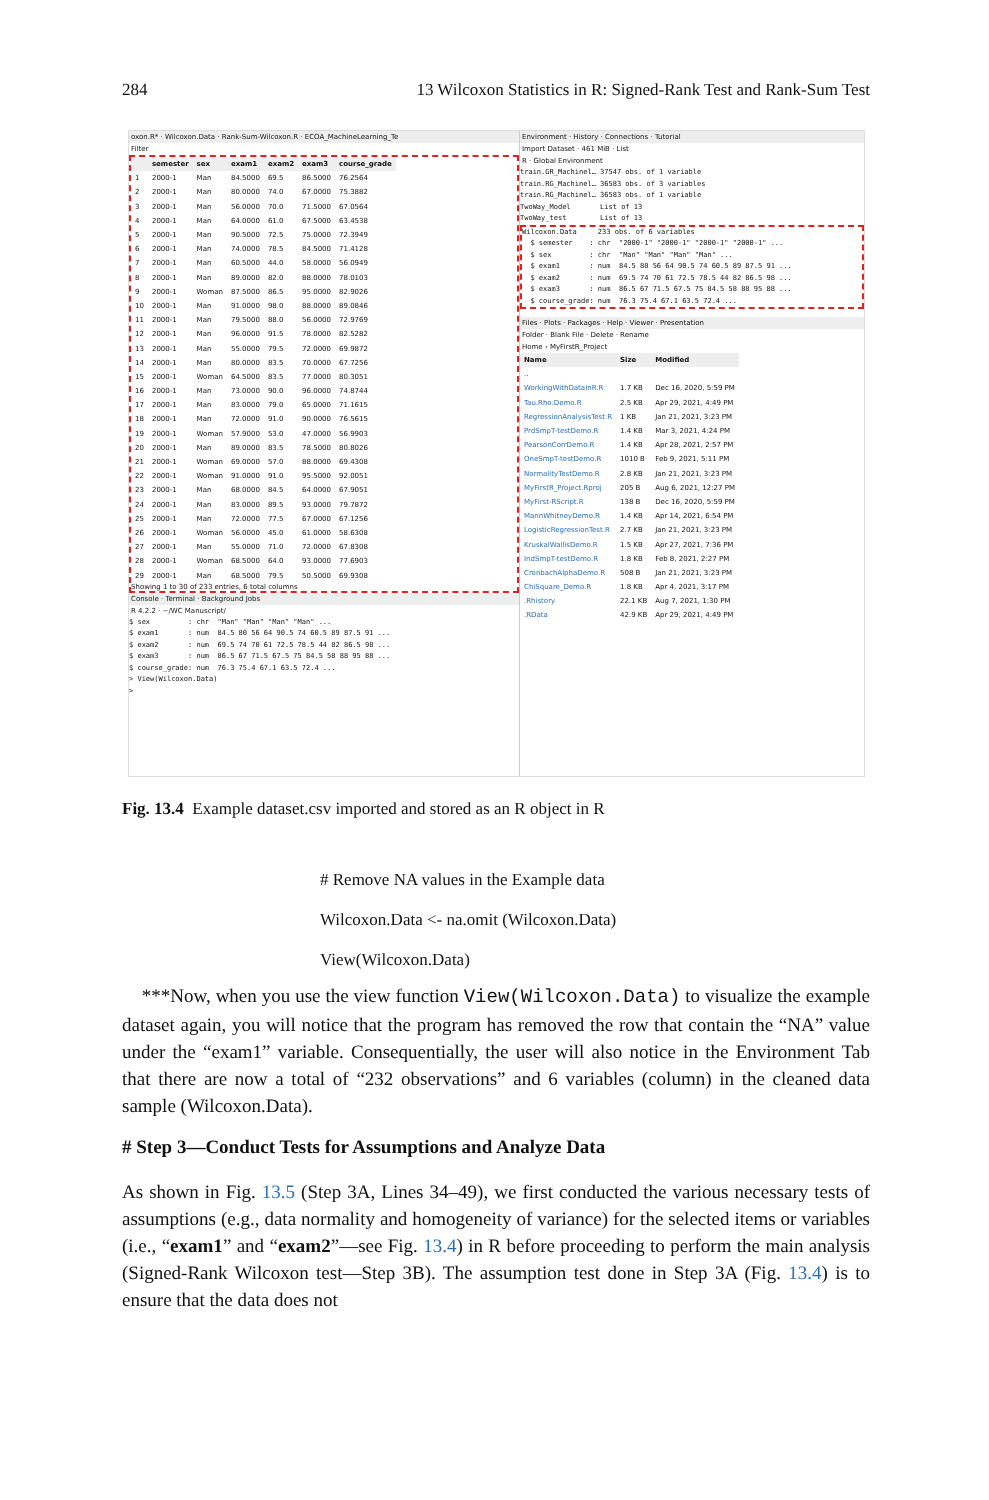284 13 Wilcoxon Statistics in R: Signed-Rank Test and Rank-Sum Test
oxon.R* · Wilcoxon.Data · Rank-Sum-Wilcoxon.R · ECOA_MachineLearning_Te
Filter
| | semester | sex | exam1 | exam2 | exam3 | course_grade |
| --- | --- | --- | --- | --- | --- | --- |
| 1 | 2000-1 | Man | 84.5000 | 69.5 | 86.5000 | 76.2564 |
| 2 | 2000-1 | Man | 80.0000 | 74.0 | 67.0000 | 75.3882 |
| 3 | 2000-1 | Man | 56.0000 | 70.0 | 71.5000 | 67.0564 |
| 4 | 2000-1 | Man | 64.0000 | 61.0 | 67.5000 | 63.4538 |
| 5 | 2000-1 | Man | 90.5000 | 72.5 | 75.0000 | 72.3949 |
| 6 | 2000-1 | Man | 74.0000 | 78.5 | 84.5000 | 71.4128 |
| 7 | 2000-1 | Man | 60.5000 | 44.0 | 58.0000 | 56.0949 |
| 8 | 2000-1 | Man | 89.0000 | 82.0 | 88.0000 | 78.0103 |
| 9 | 2000-1 | Woman | 87.5000 | 86.5 | 95.0000 | 82.9026 |
| 10 | 2000-1 | Man | 91.0000 | 98.0 | 88.0000 | 89.0846 |
| 11 | 2000-1 | Man | 79.5000 | 88.0 | 56.0000 | 72.9769 |
| 12 | 2000-1 | Man | 96.0000 | 91.5 | 78.0000 | 82.5282 |
| 13 | 2000-1 | Man | 55.0000 | 79.5 | 72.0000 | 69.9872 |
| 14 | 2000-1 | Man | 80.0000 | 83.5 | 70.0000 | 67.7256 |
| 15 | 2000-1 | Woman | 64.5000 | 83.5 | 77.0000 | 80.3051 |
| 16 | 2000-1 | Man | 73.0000 | 90.0 | 96.0000 | 74.8744 |
| 17 | 2000-1 | Man | 83.0000 | 79.0 | 65.0000 | 71.1615 |
| 18 | 2000-1 | Man | 72.0000 | 91.0 | 90.0000 | 76.5615 |
| 19 | 2000-1 | Woman | 57.9000 | 53.0 | 47.0000 | 56.9903 |
| 20 | 2000-1 | Man | 89.0000 | 83.5 | 78.5000 | 80.8026 |
| 21 | 2000-1 | Woman | 69.0000 | 57.0 | 88.0000 | 69.4308 |
| 22 | 2000-1 | Woman | 91.0000 | 91.0 | 95.5000 | 92.0051 |
| 23 | 2000-1 | Man | 68.0000 | 84.5 | 64.0000 | 67.9051 |
| 24 | 2000-1 | Man | 83.0000 | 89.5 | 93.0000 | 79.7872 |
| 25 | 2000-1 | Man | 72.0000 | 77.5 | 67.0000 | 67.1256 |
| 26 | 2000-1 | Woman | 56.0000 | 45.0 | 61.0000 | 58.6308 |
| 27 | 2000-1 | Man | 55.0000 | 71.0 | 72.0000 | 67.8308 |
| 28 | 2000-1 | Woman | 68.5000 | 64.0 | 93.0000 | 77.6903 |
| 29 | 2000-1 | Man | 68.5000 | 79.5 | 50.5000 | 69.9308 |
Showing 1 to 30 of 233 entries, 6 total columns
Console · Terminal · Background Jobs
R 4.2.2 · ~/WC Manuscript/
$ sex         : chr  "Man" "Man" "Man" "Man" ...
$ exam1       : num  84.5 80 56 64 90.5 74 60.5 89 87.5 91 ...
$ exam2       : num  69.5 74 70 61 72.5 78.5 44 82 86.5 98 ...
$ exam3       : num  86.5 67 71.5 67.5 75 84.5 58 88 95 88 ...
$ course_grade: num  76.3 75.4 67.1 63.5 72.4 ...
> View(Wilcoxon.Data)
>
Environment · History · Connections · Tutorial
Import Dataset · 461 MiB · List
R · Global Environment
train.GR_Machinel… 37547 obs. of 1 variable
train.RG_Machinel… 36583 obs. of 3 variables
train.RG_Machinel… 36583 obs. of 1 variable
TwoWay_Model       List of 13
TwoWay_test        List of 13
Wilcoxon.Data     233 obs. of 6 variables
  $ semester    : chr  "2000-1" "2000-1" "2000-1" "2000-1" ...
  $ sex         : chr  "Man" "Man" "Man" "Man" ...
  $ exam1       : num  84.5 80 56 64 90.5 74 60.5 89 87.5 91 ...
  $ exam2       : num  69.5 74 70 61 72.5 78.5 44 82 86.5 98 ...
  $ exam3       : num  86.5 67 71.5 67.5 75 84.5 58 88 95 88 ...
  $ course_grade: num  76.3 75.4 67.1 63.5 72.4 ...
Files · Plots · Packages · Help · Viewer · Presentation
Folder · Blank File · Delete · Rename
Home › MyFirstR_Project
| Name | Size | Modified |
| --- | --- | --- |
| .. | | |
| WorkingWithDataInR.R | 1.7 KB | Dec 16, 2020, 5:59 PM |
| Tau.Rho.Demo.R | 2.5 KB | Apr 29, 2021, 4:49 PM |
| RegressionAnalysisTest.R | 1 KB | Jan 21, 2021, 3:23 PM |
| PrdSmpT-testDemo.R | 1.4 KB | Mar 3, 2021, 4:24 PM |
| PearsonCorrDemo.R | 1.4 KB | Apr 28, 2021, 2:57 PM |
| OneSmpT-testDemo.R | 1010 B | Feb 9, 2021, 5:11 PM |
| NormalityTestDemo.R | 2.8 KB | Jan 21, 2021, 3:23 PM |
| MyFirstR_Project.Rproj | 205 B | Aug 6, 2021, 12:27 PM |
| MyFirst-RScript.R | 138 B | Dec 16, 2020, 5:59 PM |
| MannWhitneyDemo.R | 1.4 KB | Apr 14, 2021, 6:54 PM |
| LogisticRegressionTest.R | 2.7 KB | Jan 21, 2021, 3:23 PM |
| KruskalWallisDemo.R | 1.5 KB | Apr 27, 2021, 7:36 PM |
| IndSmpT-testDemo.R | 1.8 KB | Feb 8, 2021, 2:27 PM |
| CronbachAlphaDemo.R | 508 B | Jan 21, 2021, 3:23 PM |
| ChiSquare_Demo.R | 1.8 KB | Apr 4, 2021, 3:17 PM |
| .Rhistory | 22.1 KB | Aug 7, 2021, 1:30 PM |
| .RData | 42.9 KB | Apr 29, 2021, 4:49 PM |
Fig. 13.4 Example dataset.csv imported and stored as an R object in R
# Remove NA values in the Example data
Wilcoxon.Data <- na.omit (Wilcoxon.Data)
View(Wilcoxon.Data)
***Now, when you use the view function View(Wilcoxon.Data) to visualize the example dataset again, you will notice that the program has removed the row that contain the “NA” value under the “exam1” variable. Consequentially, the user will also notice in the Environment Tab that there are now a total of “232 observations” and 6 variables (column) in the cleaned data sample (Wilcoxon.Data).
# Step 3—Conduct Tests for Assumptions and Analyze Data
As shown in Fig. 13.5 (Step 3A, Lines 34–49), we first conducted the various necessary tests of assumptions (e.g., data normality and homogeneity of variance) for the selected items or variables (i.e., “exam1” and “exam2”—see Fig. 13.4) in R before proceeding to perform the main analysis (Signed-Rank Wilcoxon test—Step 3B). The assumption test done in Step 3A (Fig. 13.4) is to ensure that the data does not